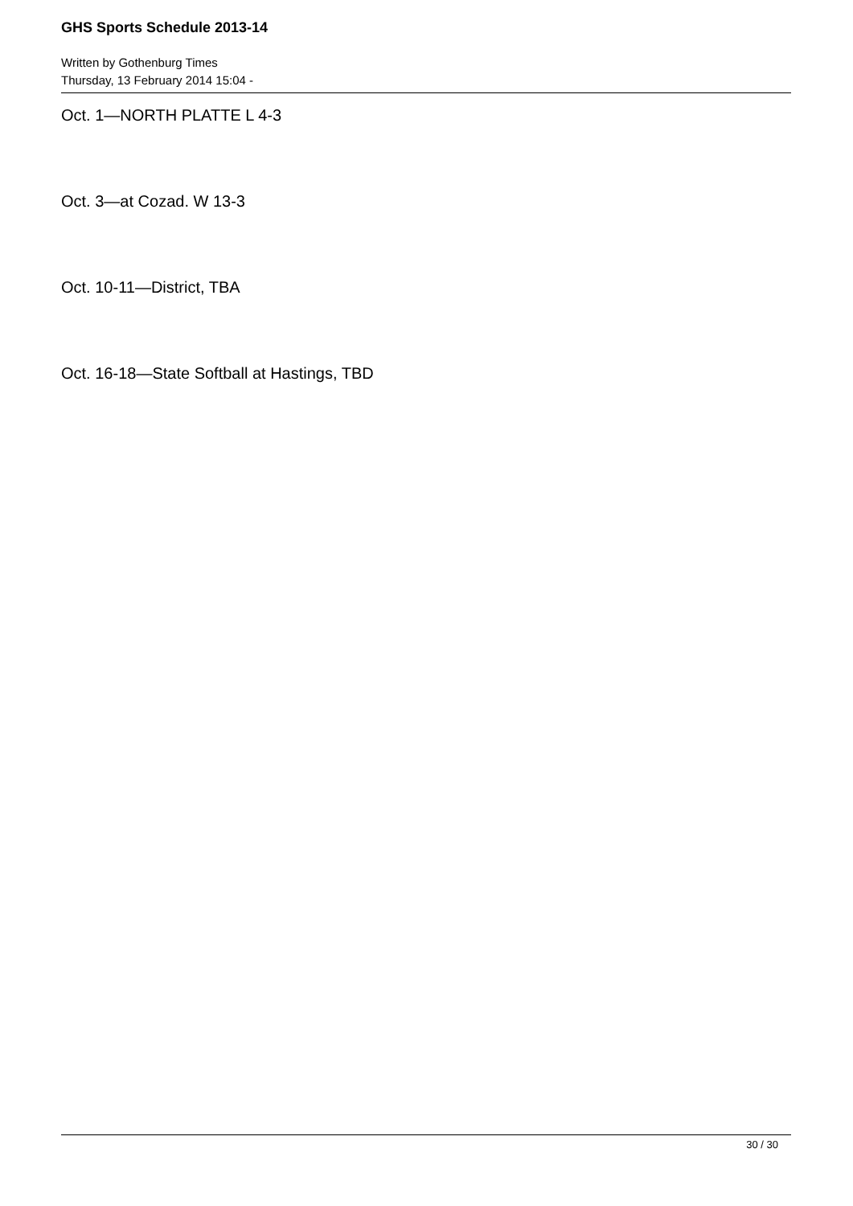GHS Sports Schedule 2013-14
Written by Gothenburg Times
Thursday, 13 February 2014 15:04 -
Oct. 1—NORTH PLATTE L 4-3
Oct. 3—at Cozad. W 13-3
Oct. 10-11—District, TBA
Oct. 16-18—State Softball at Hastings, TBD
30 / 30